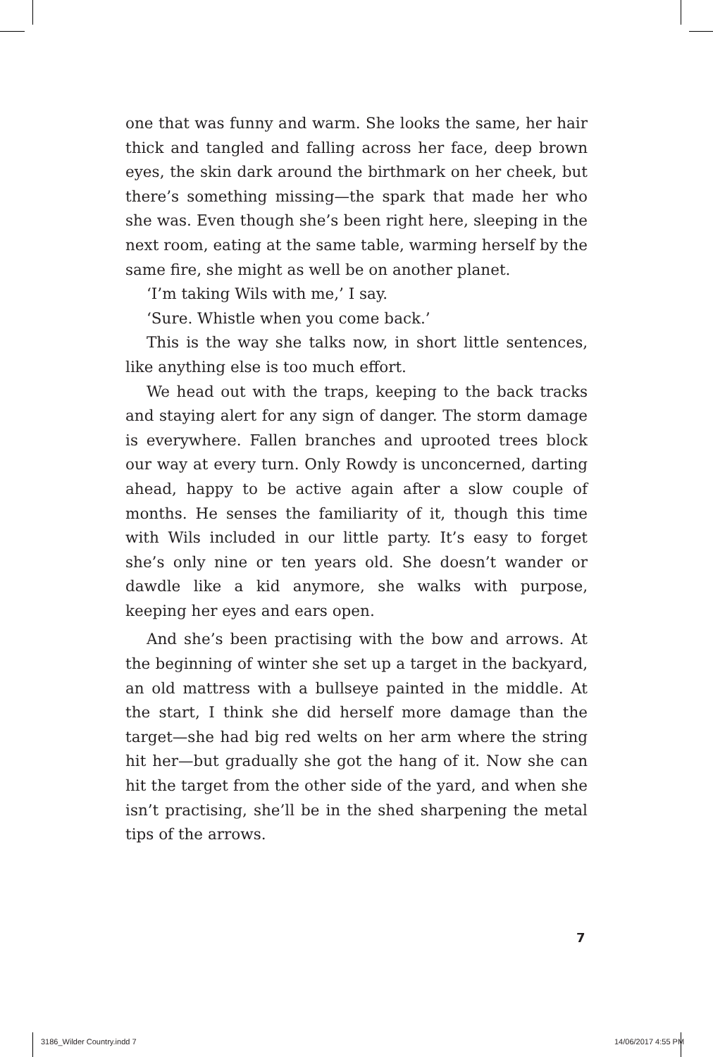one that was funny and warm. She looks the same, her hair thick and tangled and falling across her face, deep brown eyes, the skin dark around the birthmark on her cheek, but there’s something missing—the spark that made her who she was. Even though she’s been right here, sleeping in the next room, eating at the same table, warming herself by the same fire, she might as well be on another planet.
‘I’m taking Wils with me,’ I say.
‘Sure. Whistle when you come back.’
This is the way she talks now, in short little sentences, like anything else is too much effort.
We head out with the traps, keeping to the back tracks and staying alert for any sign of danger. The storm damage is everywhere. Fallen branches and uprooted trees block our way at every turn. Only Rowdy is unconcerned, darting ahead, happy to be active again after a slow couple of months. He senses the familiarity of it, though this time with Wils included in our little party. It’s easy to forget she’s only nine or ten years old. She doesn’t wander or dawdle like a kid anymore, she walks with purpose, keeping her eyes and ears open.
And she’s been practising with the bow and arrows. At the beginning of winter she set up a target in the backyard, an old mattress with a bullseye painted in the middle. At the start, I think she did herself more damage than the target—she had big red welts on her arm where the string hit her—but gradually she got the hang of it. Now she can hit the target from the other side of the yard, and when she isn’t practising, she’ll be in the shed sharpening the metal tips of the arrows.
7
3186_Wilder Country.indd 7 14/06/2017 4:55 PM